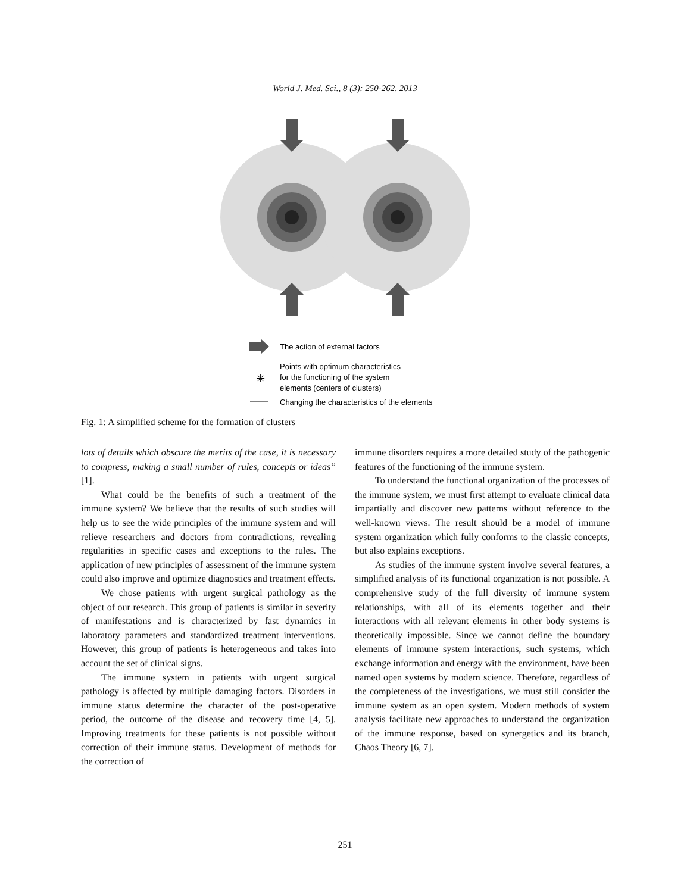World J. Med. Sci., 8 (3): 250-262, 2013
The action of external factors
Points with optimum characteristics
for the functioning of the system
elements (centers of clusters)
✳
Changing the characteristics of the elements
Fig. 1: A simplified scheme for the formation of clusters
lots of details which obscure the merits of the case, it is necessary to compress, making a small number of rules, concepts or ideas” [1].
What could be the benefits of such a treatment of the immune system? We believe that the results of such studies will help us to see the wide principles of the immune system and will relieve researchers and doctors from contradictions, revealing regularities in specific cases and exceptions to the rules. The application of new principles of assessment of the immune system could also improve and optimize diagnostics and treatment effects.
We chose patients with urgent surgical pathology as the object of our research. This group of patients is similar in severity of manifestations and is characterized by fast dynamics in laboratory parameters and standardized treatment interventions. However, this group of patients is heterogeneous and takes into account the set of clinical signs.
The immune system in patients with urgent surgical pathology is affected by multiple damaging factors. Disorders in immune status determine the character of the post-operative period, the outcome of the disease and recovery time [4, 5]. Improving treatments for these patients is not possible without correction of their immune status. Development of methods for the correction of
immune disorders requires a more detailed study of the pathogenic features of the functioning of the immune system.
To understand the functional organization of the processes of the immune system, we must first attempt to evaluate clinical data impartially and discover new patterns without reference to the well-known views. The result should be a model of immune system organization which fully conforms to the classic concepts, but also explains exceptions.
As studies of the immune system involve several features, a simplified analysis of its functional organization is not possible. A comprehensive study of the full diversity of immune system relationships, with all of its elements together and their interactions with all relevant elements in other body systems is theoretically impossible. Since we cannot define the boundary elements of immune system interactions, such systems, which exchange information and energy with the environment, have been named open systems by modern science. Therefore, regardless of the completeness of the investigations, we must still consider the immune system as an open system. Modern methods of system analysis facilitate new approaches to understand the organization of the immune response, based on synergetics and its branch, Chaos Theory [6, 7].
251